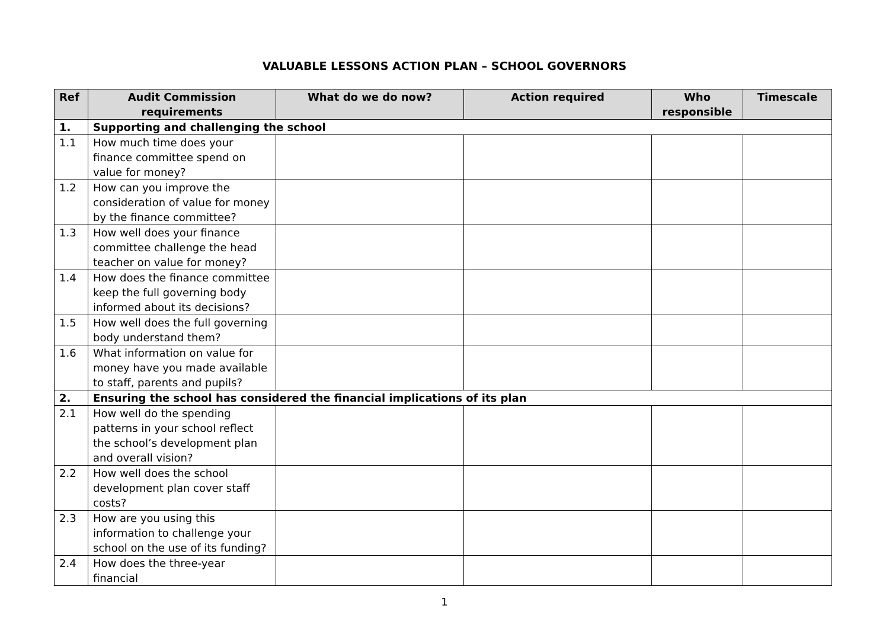VALUABLE LESSONS ACTION PLAN – SCHOOL GOVERNORS
| Ref | Audit Commission requirements | What do we do now? | Action required | Who responsible | Timescale |
| --- | --- | --- | --- | --- | --- |
| 1. | Supporting and challenging the school | | | | |
| 1.1 | How much time does your finance committee spend on value for money? | | | | |
| 1.2 | How can you improve the consideration of value for money by the finance committee? | | | | |
| 1.3 | How well does your finance committee challenge the head teacher on value for money? | | | | |
| 1.4 | How does the finance committee keep the full governing body informed about its decisions? | | | | |
| 1.5 | How well does the full governing body understand them? | | | | |
| 1.6 | What information on value for money have you made available to staff, parents and pupils? | | | | |
| 2. | Ensuring the school has considered the financial implications of its plan | | | | |
| 2.1 | How well do the spending patterns in your school reflect the school’s development plan and overall vision? | | | | |
| 2.2 | How well does the school development plan cover staff costs? | | | | |
| 2.3 | How are you using this information to challenge your school on the use of its funding? | | | | |
| 2.4 | How does the three-year financial | | | | |
1